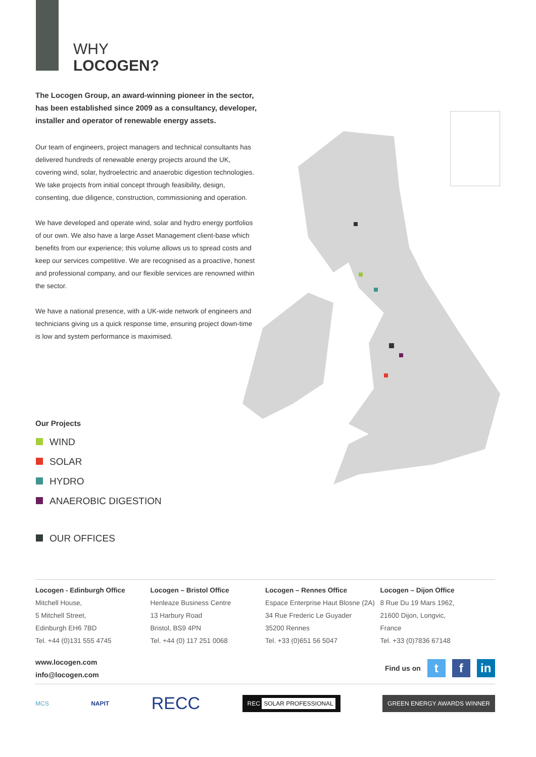WHY
LOCOGEN?
The Locogen Group, an award-winning pioneer in the sector, has been established since 2009 as a consultancy, developer, installer and operator of renewable energy assets.
Our team of engineers, project managers and technical consultants has delivered hundreds of renewable energy projects around the UK, covering wind, solar, hydroelectric and anaerobic digestion technologies. We take projects from initial concept through feasibility, design, consenting, due diligence, construction, commissioning and operation.
We have developed and operate wind, solar and hydro energy portfolios of our own. We also have a large Asset Management client-base which benefits from our experience; this volume allows us to spread costs and keep our services competitive. We are recognised as a proactive, honest and professional company, and our flexible services are renowned within the sector.
We have a national presence, with a UK-wide network of engineers and technicians giving us a quick response time, ensuring project down-time is low and system performance is maximised.
Our Projects
WIND
SOLAR
HYDRO
ANAEROBIC DIGESTION
OUR OFFICES
Locogen - Edinburgh Office
Mitchell House,
5 Mitchell Street,
Edinburgh EH6 7BD
Tel. +44 (0)131 555 4745
Locogen – Bristol Office
Henleaze Business Centre
13 Harbury Road
Bristol, BS9 4PN
Tel. +44 (0) 117 251 0068
Locogen – Rennes Office
Espace Enterprise Haut Blosne (2A)
34 Rue Frederic Le Guyader
35200 Rennes
Tel. +33 (0)651 56 5047
Locogen – Dijon Office
8 Rue Du 19 Mars 1962,
21600 Dijon, Longvic,
France
Tel. +33 (0)7836 67148
www.locogen.com
info@locogen.com
Find us on
t f in
MCS NAPIT RECC REC SOLAR PROFESSIONAL GREEN ENERGY AWARDS WINNER